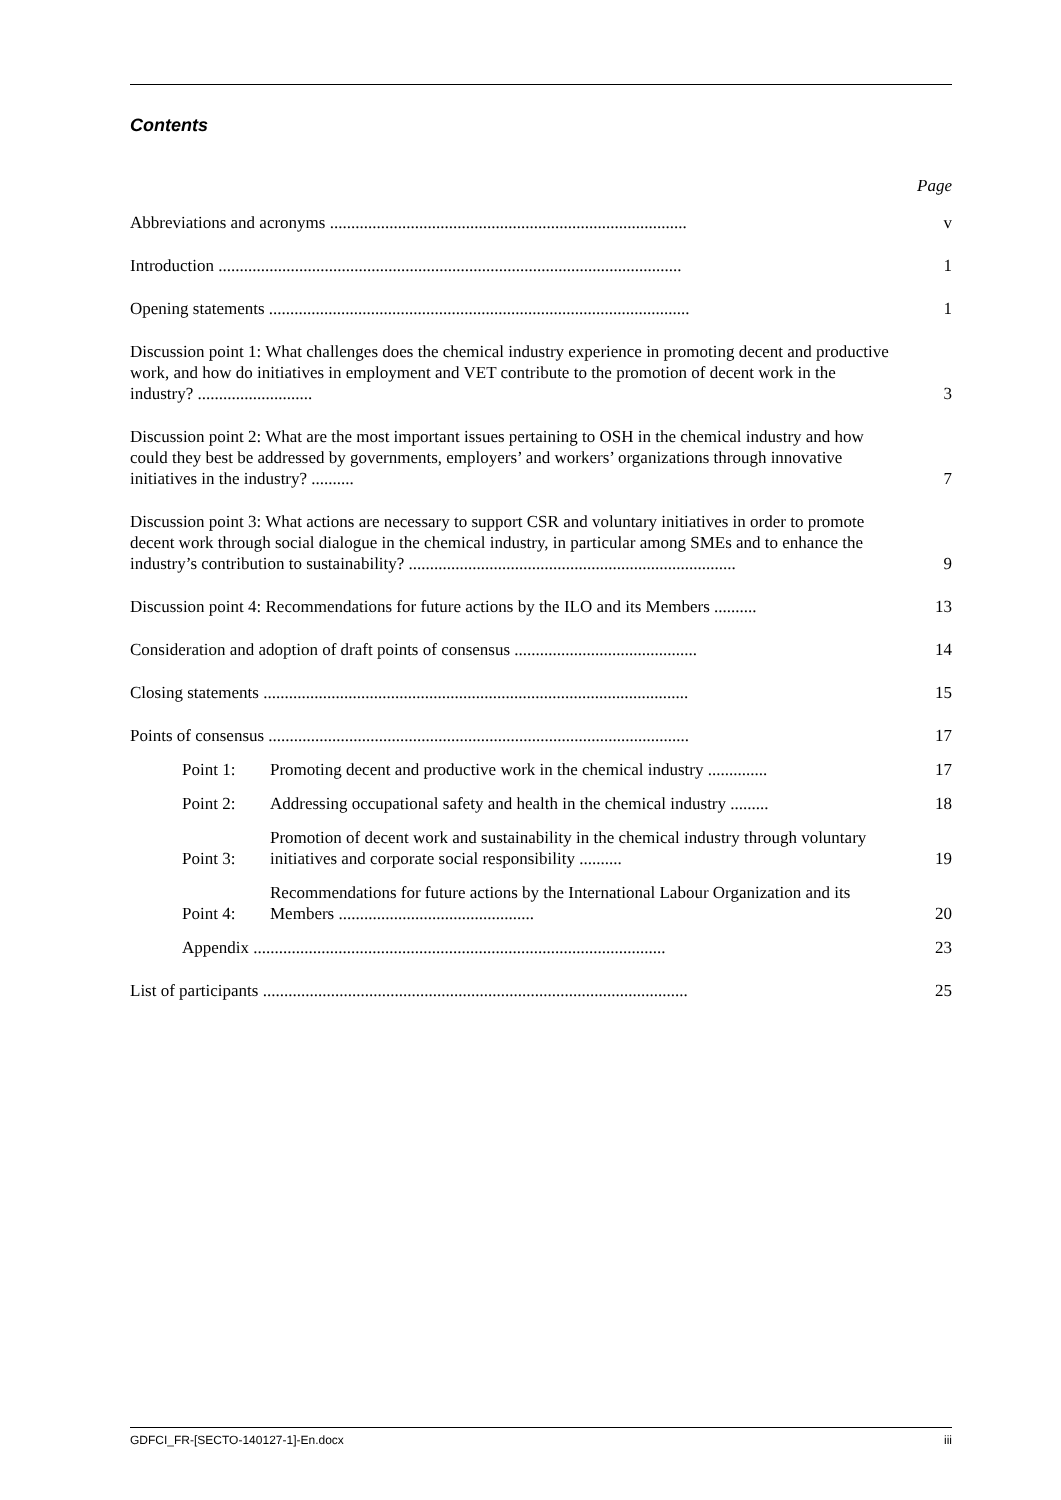Contents
Page
Abbreviations and acronyms ....................................................................................
v
Introduction .............................................................................................................
1
Opening statements ...................................................................................................
1
Discussion point 1: What challenges does the chemical industry experience in promoting decent and productive work, and how do initiatives in employment and VET contribute to the promotion of decent work in the industry? ...........................
3
Discussion point 2: What are the most important issues pertaining to OSH in the chemical industry and how could they best be addressed by governments, employers’ and workers’ organizations through innovative initiatives in the industry? ..........
7
Discussion point 3: What actions are necessary to support CSR and voluntary initiatives in order to promote decent work through social dialogue in the chemical industry, in particular among SMEs and to enhance the industry’s contribution to sustainability? .............................................................................
9
Discussion point 4: Recommendations for future actions by the ILO and its Members ..........
13
Consideration and adoption of draft points of consensus ...........................................
14
Closing statements ....................................................................................................
15
Points of consensus ...................................................................................................
17
Point 1:
Promoting decent and productive work in the chemical industry ..............
17
Point 2:
Addressing occupational safety and health in the chemical industry .........
18
Point 3:
Promotion of decent work and sustainability in the chemical industry through voluntary initiatives and corporate social responsibility ..........
19
Point 4:
Recommendations for future actions by the International Labour Organization and its Members ..............................................
20
Appendix .................................................................................................
23
List of participants ....................................................................................................
25
GDFCI_FR-[SECTO-140127-1]-En.docx iii